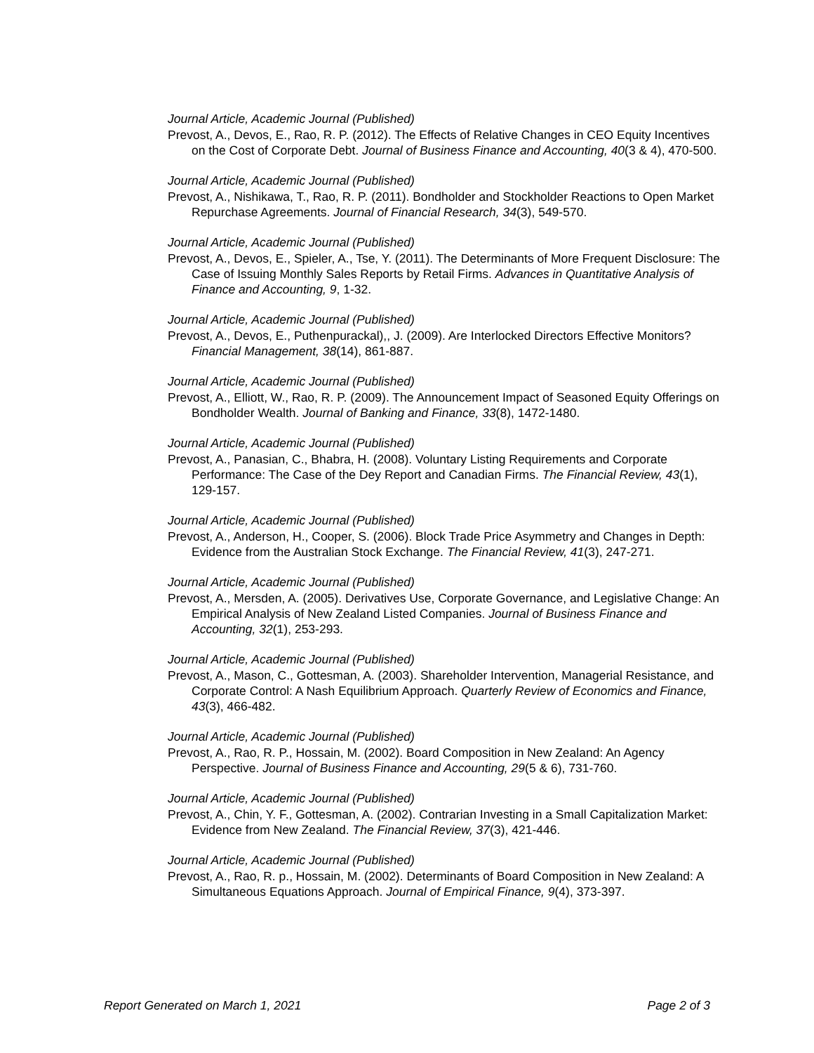Journal Article, Academic Journal (Published)
Prevost, A., Devos, E., Rao, R. P. (2012). The Effects of Relative Changes in CEO Equity Incentives on the Cost of Corporate Debt. Journal of Business Finance and Accounting, 40(3 & 4), 470-500.
Journal Article, Academic Journal (Published)
Prevost, A., Nishikawa, T., Rao, R. P. (2011). Bondholder and Stockholder Reactions to Open Market Repurchase Agreements. Journal of Financial Research, 34(3), 549-570.
Journal Article, Academic Journal (Published)
Prevost, A., Devos, E., Spieler, A., Tse, Y. (2011). The Determinants of More Frequent Disclosure: The Case of Issuing Monthly Sales Reports by Retail Firms. Advances in Quantitative Analysis of Finance and Accounting, 9, 1-32.
Journal Article, Academic Journal (Published)
Prevost, A., Devos, E., Puthenpurackal),, J. (2009). Are Interlocked Directors Effective Monitors? Financial Management, 38(14), 861-887.
Journal Article, Academic Journal (Published)
Prevost, A., Elliott, W., Rao, R. P. (2009). The Announcement Impact of Seasoned Equity Offerings on Bondholder Wealth. Journal of Banking and Finance, 33(8), 1472-1480.
Journal Article, Academic Journal (Published)
Prevost, A., Panasian, C., Bhabra, H. (2008). Voluntary Listing Requirements and Corporate Performance: The Case of the Dey Report and Canadian Firms. The Financial Review, 43(1), 129-157.
Journal Article, Academic Journal (Published)
Prevost, A., Anderson, H., Cooper, S. (2006). Block Trade Price Asymmetry and Changes in Depth: Evidence from the Australian Stock Exchange. The Financial Review, 41(3), 247-271.
Journal Article, Academic Journal (Published)
Prevost, A., Mersden, A. (2005). Derivatives Use, Corporate Governance, and Legislative Change: An Empirical Analysis of New Zealand Listed Companies. Journal of Business Finance and Accounting, 32(1), 253-293.
Journal Article, Academic Journal (Published)
Prevost, A., Mason, C., Gottesman, A. (2003). Shareholder Intervention, Managerial Resistance, and Corporate Control: A Nash Equilibrium Approach. Quarterly Review of Economics and Finance, 43(3), 466-482.
Journal Article, Academic Journal (Published)
Prevost, A., Rao, R. P., Hossain, M. (2002). Board Composition in New Zealand: An Agency Perspective. Journal of Business Finance and Accounting, 29(5 & 6), 731-760.
Journal Article, Academic Journal (Published)
Prevost, A., Chin, Y. F., Gottesman, A. (2002). Contrarian Investing in a Small Capitalization Market: Evidence from New Zealand. The Financial Review, 37(3), 421-446.
Journal Article, Academic Journal (Published)
Prevost, A., Rao, R. p., Hossain, M. (2002). Determinants of Board Composition in New Zealand: A Simultaneous Equations Approach. Journal of Empirical Finance, 9(4), 373-397.
Report Generated on March 1, 2021 Page 2 of 3